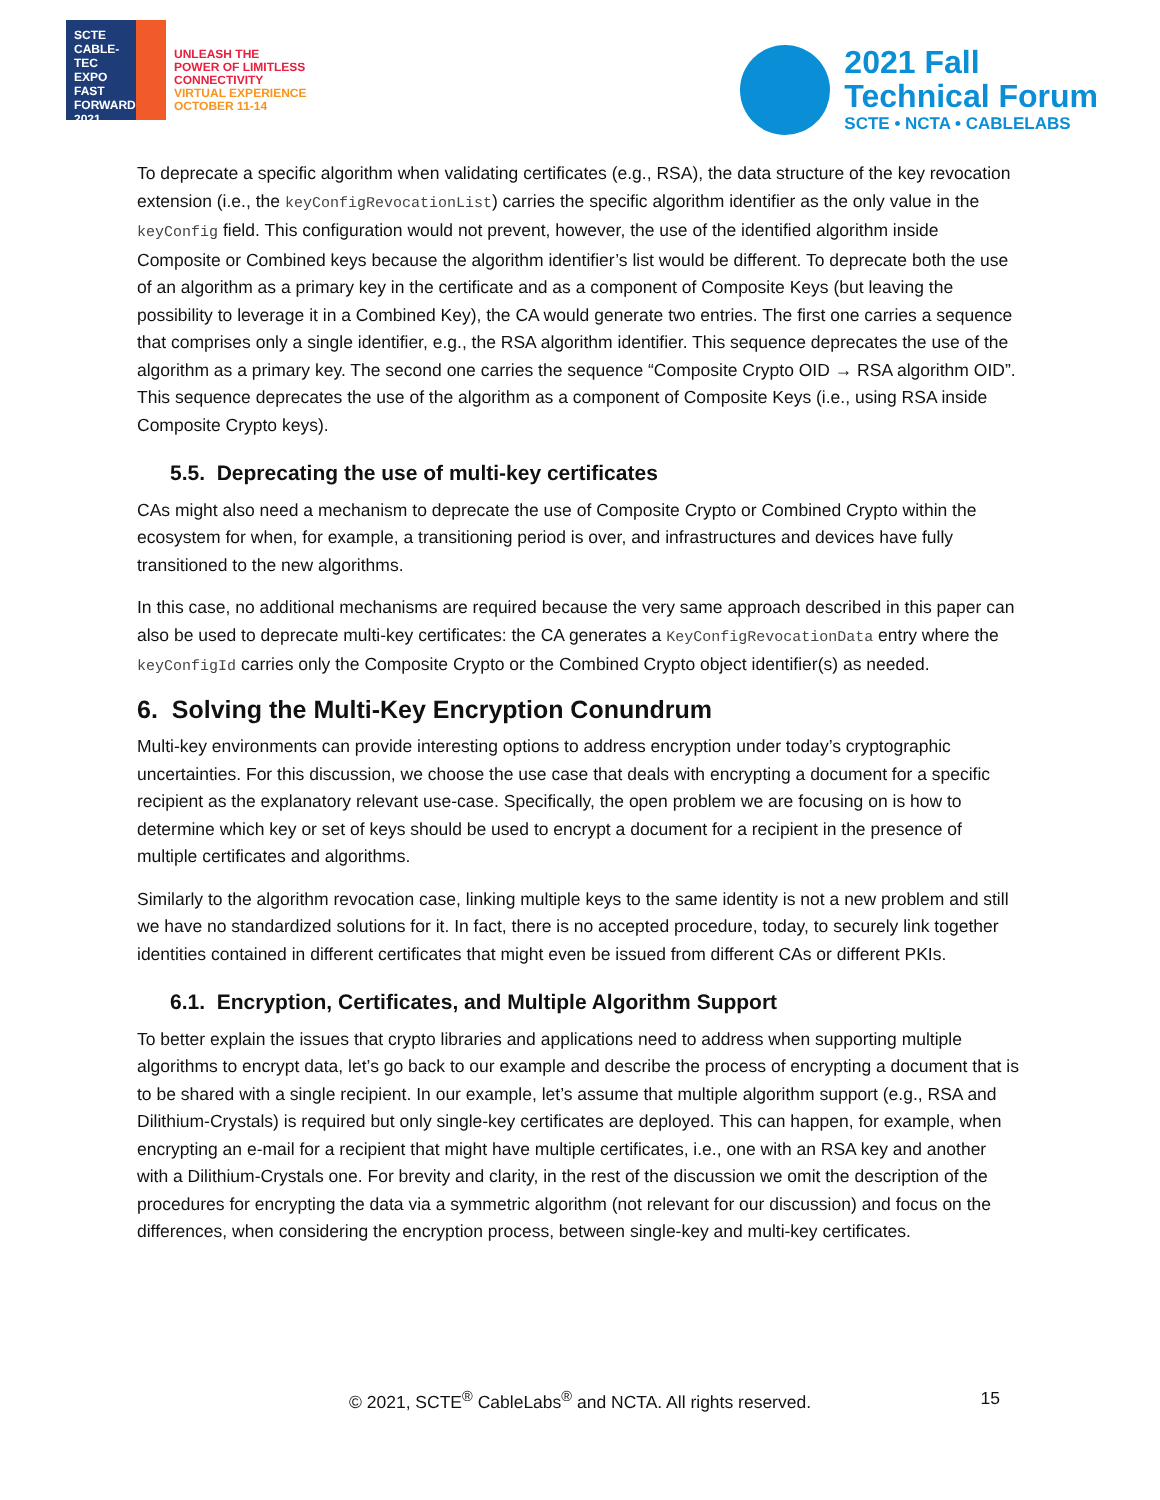SCTE
CABLE-TEC EXPO
FAST FORWARD 2021
UNLEASH THE
POWER OF LIMITLESS
CONNECTIVITY
VIRTUAL EXPERIENCE
OCTOBER 11-14
2021 Fall
Technical Forum
SCTE • NCTA • CABLELABS
To deprecate a specific algorithm when validating certificates (e.g., RSA), the data structure of the key revocation extension (i.e., the keyConfigRevocationList) carries the specific algorithm identifier as the only value in the keyConfig field. This configuration would not prevent, however, the use of the identified algorithm inside Composite or Combined keys because the algorithm identifier’s list would be different. To deprecate both the use of an algorithm as a primary key in the certificate and as a component of Composite Keys (but leaving the possibility to leverage it in a Combined Key), the CA would generate two entries. The first one carries a sequence that comprises only a single identifier, e.g., the RSA algorithm identifier. This sequence deprecates the use of the algorithm as a primary key. The second one carries the sequence “Composite Crypto OID → RSA algorithm OID”. This sequence deprecates the use of the algorithm as a component of Composite Keys (i.e., using RSA inside Composite Crypto keys).
5.5. Deprecating the use of multi-key certificates
CAs might also need a mechanism to deprecate the use of Composite Crypto or Combined Crypto within the ecosystem for when, for example, a transitioning period is over, and infrastructures and devices have fully transitioned to the new algorithms.
In this case, no additional mechanisms are required because the very same approach described in this paper can also be used to deprecate multi-key certificates: the CA generates a KeyConfigRevocationData entry where the keyConfigId carries only the Composite Crypto or the Combined Crypto object identifier(s) as needed.
6. Solving the Multi-Key Encryption Conundrum
Multi-key environments can provide interesting options to address encryption under today’s cryptographic uncertainties. For this discussion, we choose the use case that deals with encrypting a document for a specific recipient as the explanatory relevant use-case. Specifically, the open problem we are focusing on is how to determine which key or set of keys should be used to encrypt a document for a recipient in the presence of multiple certificates and algorithms.
Similarly to the algorithm revocation case, linking multiple keys to the same identity is not a new problem and still we have no standardized solutions for it. In fact, there is no accepted procedure, today, to securely link together identities contained in different certificates that might even be issued from different CAs or different PKIs.
6.1. Encryption, Certificates, and Multiple Algorithm Support
To better explain the issues that crypto libraries and applications need to address when supporting multiple algorithms to encrypt data, let’s go back to our example and describe the process of encrypting a document that is to be shared with a single recipient. In our example, let’s assume that multiple algorithm support (e.g., RSA and Dilithium-Crystals) is required but only single-key certificates are deployed. This can happen, for example, when encrypting an e-mail for a recipient that might have multiple certificates, i.e., one with an RSA key and another with a Dilithium-Crystals one. For brevity and clarity, in the rest of the discussion we omit the description of the procedures for encrypting the data via a symmetric algorithm (not relevant for our discussion) and focus on the differences, when considering the encryption process, between single-key and multi-key certificates.
© 2021, SCTE<sup>®</sup> CableLabs<sup>®</sup> and NCTA. All rights reserved.
15